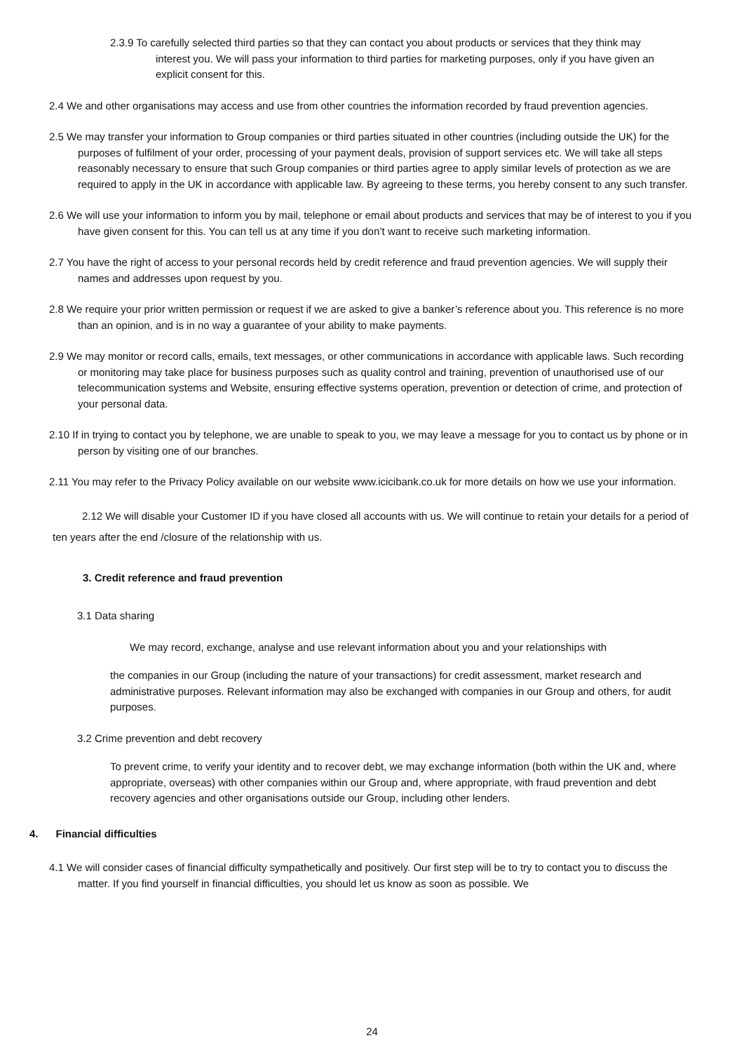2.3.9 To carefully selected third parties so that they can contact you about products or services that they think may interest you. We will pass your information to third parties for marketing purposes, only if you have given an explicit consent for this.
2.4 We and other organisations may access and use from other countries the information recorded by fraud prevention agencies.
2.5 We may transfer your information to Group companies or third parties situated in other countries (including outside the UK) for the purposes of fulfilment of your order, processing of your payment deals, provision of support services etc. We will take all steps reasonably necessary to ensure that such Group companies or third parties agree to apply similar levels of protection as we are required to apply in the UK in accordance with applicable law. By agreeing to these terms, you hereby consent to any such transfer.
2.6 We will use your information to inform you by mail, telephone or email about products and services that may be of interest to you if you have given consent for this. You can tell us at any time if you don’t want to receive such marketing information.
2.7 You have the right of access to your personal records held by credit reference and fraud prevention agencies. We will supply their names and addresses upon request by you.
2.8 We require your prior written permission or request if we are asked to give a banker’s reference about you. This reference is no more than an opinion, and is in no way a guarantee of your ability to make payments.
2.9 We may monitor or record calls, emails, text messages, or other communications in accordance with applicable laws. Such recording or monitoring may take place for business purposes such as quality control and training, prevention of unauthorised use of our telecommunication systems and Website, ensuring effective systems operation, prevention or detection of crime, and protection of your personal data.
2.10 If in trying to contact you by telephone, we are unable to speak to you, we may leave a message for you to contact us by phone or in person by visiting one of our branches.
2.11 You may refer to the Privacy Policy available on our website www.icicibank.co.uk for more details on how we use your information.
2.12 We will disable your Customer ID if you have closed all accounts with us. We will continue to retain your details for a period of ten years after the end /closure of the relationship with us.
3. Credit reference and fraud prevention
3.1 Data sharing
We may record, exchange, analyse and use relevant information about you and your relationships with
the companies in our Group (including the nature of your transactions) for credit assessment, market research and administrative purposes. Relevant information may also be exchanged with companies in our Group and others, for audit purposes.
3.2 Crime prevention and debt recovery
To prevent crime, to verify your identity and to recover debt, we may exchange information (both within the UK and, where appropriate, overseas) with other companies within our Group and, where appropriate, with fraud prevention and debt recovery agencies and other organisations outside our Group, including other lenders.
4. Financial difficulties
4.1 We will consider cases of financial difficulty sympathetically and positively. Our first step will be to try to contact you to discuss the matter. If you find yourself in financial difficulties, you should let us know as soon as possible. We
24